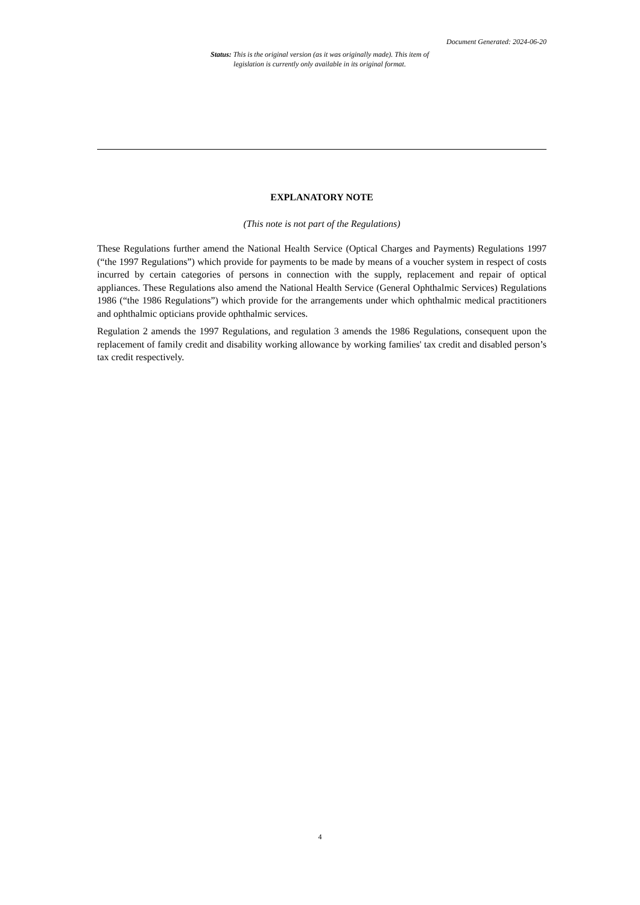Document Generated: 2024-06-20
Status: This is the original version (as it was originally made). This item of legislation is currently only available in its original format.
EXPLANATORY NOTE
(This note is not part of the Regulations)
These Regulations further amend the National Health Service (Optical Charges and Payments) Regulations 1997 (“the 1997 Regulations”) which provide for payments to be made by means of a voucher system in respect of costs incurred by certain categories of persons in connection with the supply, replacement and repair of optical appliances. These Regulations also amend the National Health Service (General Ophthalmic Services) Regulations 1986 (“the 1986 Regulations”) which provide for the arrangements under which ophthalmic medical practitioners and ophthalmic opticians provide ophthalmic services.
Regulation 2 amends the 1997 Regulations, and regulation 3 amends the 1986 Regulations, consequent upon the replacement of family credit and disability working allowance by working families' tax credit and disabled person’s tax credit respectively.
4